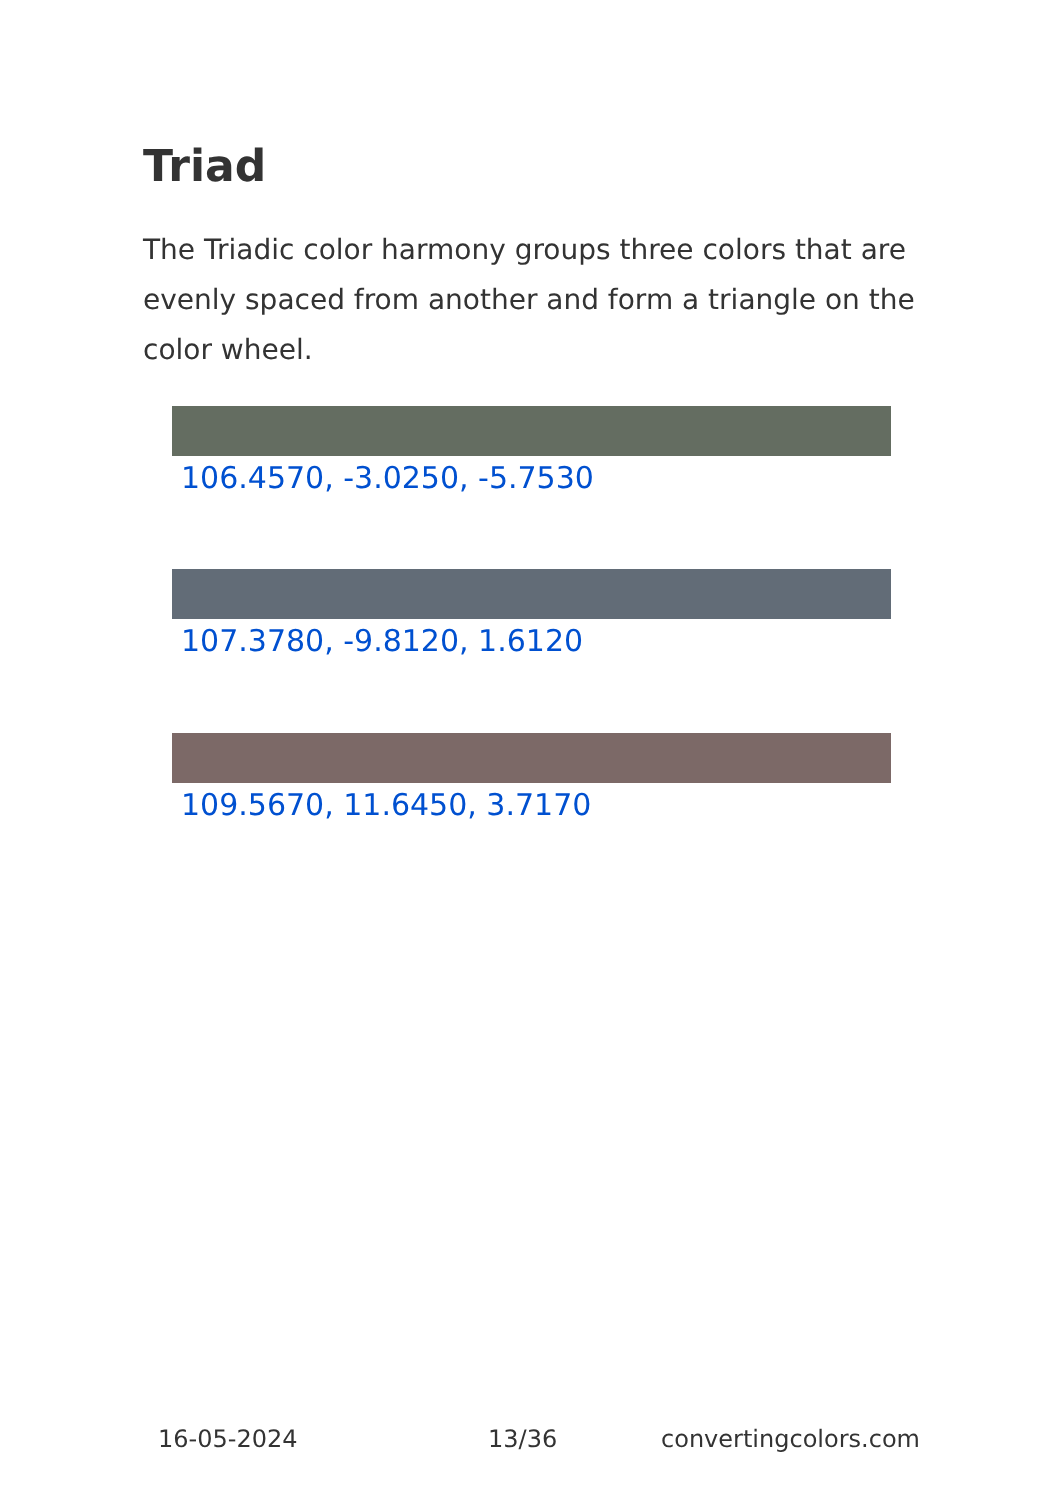Triad
The Triadic color harmony groups three colors that are evenly spaced from another and form a triangle on the color wheel.
106.4570, -3.0250, -5.7530
107.3780, -9.8120, 1.6120
109.5670, 11.6450, 3.7170
16-05-2024 13/36 convertingcolors.com